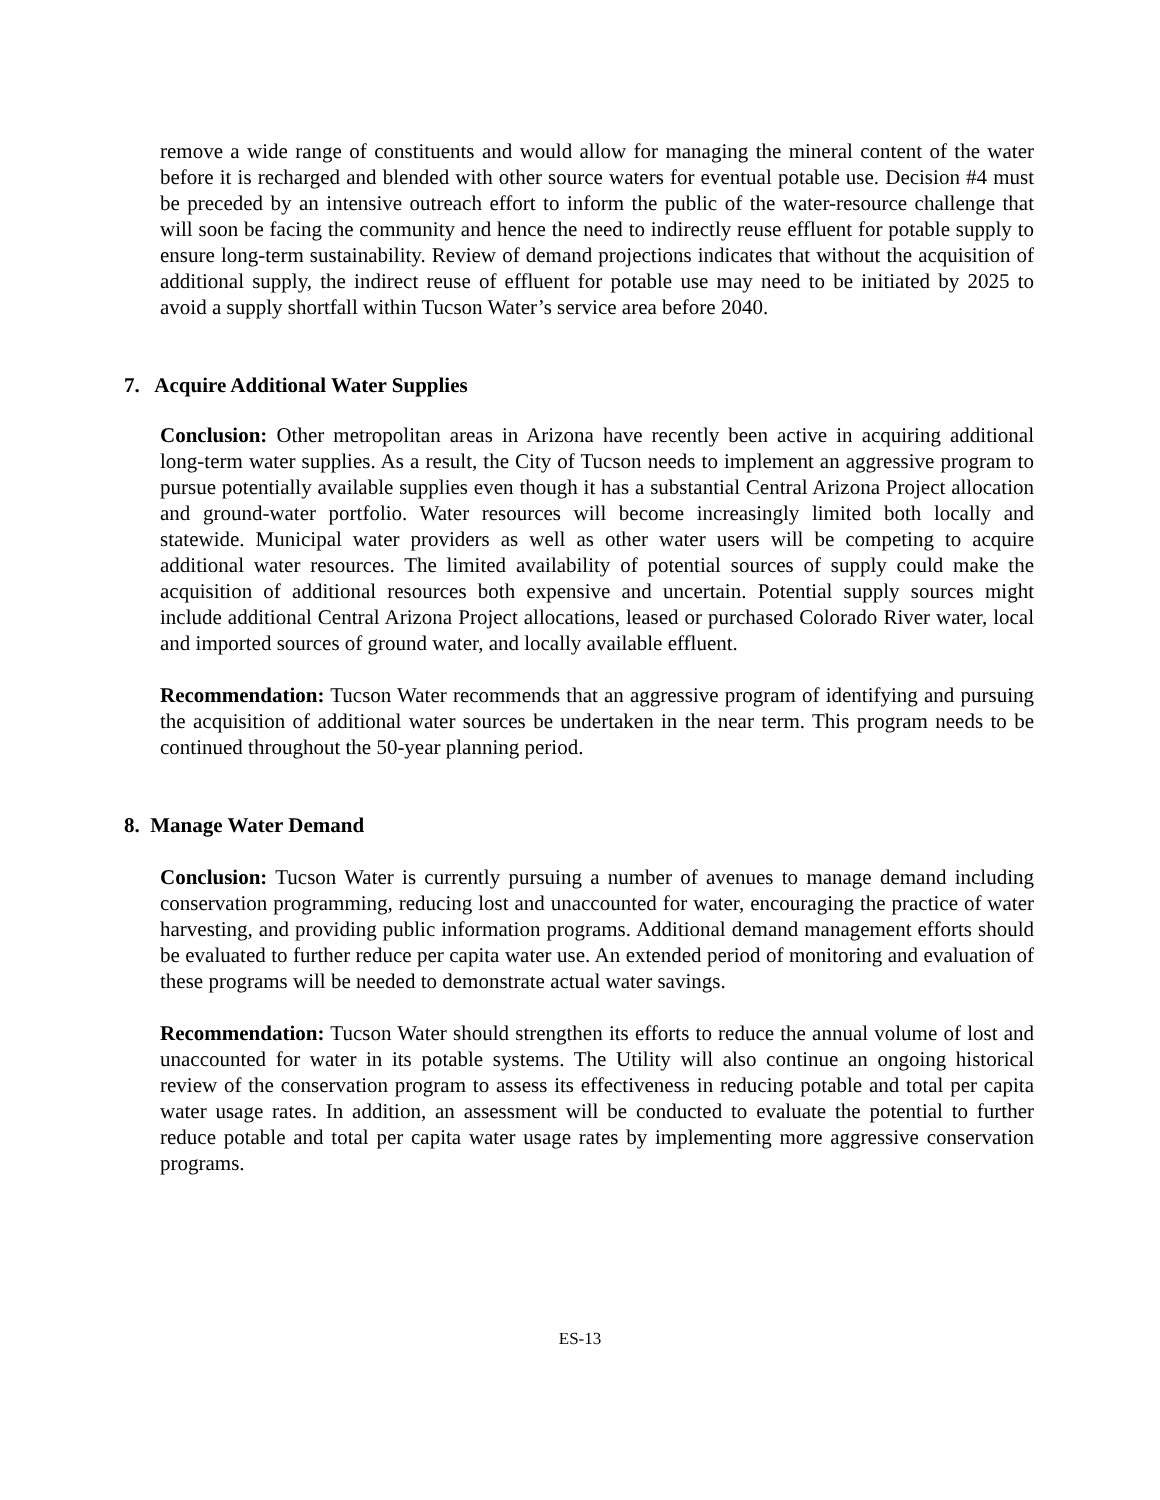remove a wide range of constituents and would allow for managing the mineral content of the water before it is recharged and blended with other source waters for eventual potable use. Decision #4 must be preceded by an intensive outreach effort to inform the public of the water-resource challenge that will soon be facing the community and hence the need to indirectly reuse effluent for potable supply to ensure long-term sustainability. Review of demand projections indicates that without the acquisition of additional supply, the indirect reuse of effluent for potable use may need to be initiated by 2025 to avoid a supply shortfall within Tucson Water’s service area before 2040.
7. Acquire Additional Water Supplies
Conclusion: Other metropolitan areas in Arizona have recently been active in acquiring additional long-term water supplies. As a result, the City of Tucson needs to implement an aggressive program to pursue potentially available supplies even though it has a substantial Central Arizona Project allocation and ground-water portfolio. Water resources will become increasingly limited both locally and statewide. Municipal water providers as well as other water users will be competing to acquire additional water resources. The limited availability of potential sources of supply could make the acquisition of additional resources both expensive and uncertain. Potential supply sources might include additional Central Arizona Project allocations, leased or purchased Colorado River water, local and imported sources of ground water, and locally available effluent.
Recommendation: Tucson Water recommends that an aggressive program of identifying and pursuing the acquisition of additional water sources be undertaken in the near term. This program needs to be continued throughout the 50-year planning period.
8. Manage Water Demand
Conclusion: Tucson Water is currently pursuing a number of avenues to manage demand including conservation programming, reducing lost and unaccounted for water, encouraging the practice of water harvesting, and providing public information programs. Additional demand management efforts should be evaluated to further reduce per capita water use. An extended period of monitoring and evaluation of these programs will be needed to demonstrate actual water savings.
Recommendation: Tucson Water should strengthen its efforts to reduce the annual volume of lost and unaccounted for water in its potable systems. The Utility will also continue an ongoing historical review of the conservation program to assess its effectiveness in reducing potable and total per capita water usage rates. In addition, an assessment will be conducted to evaluate the potential to further reduce potable and total per capita water usage rates by implementing more aggressive conservation programs.
ES-13